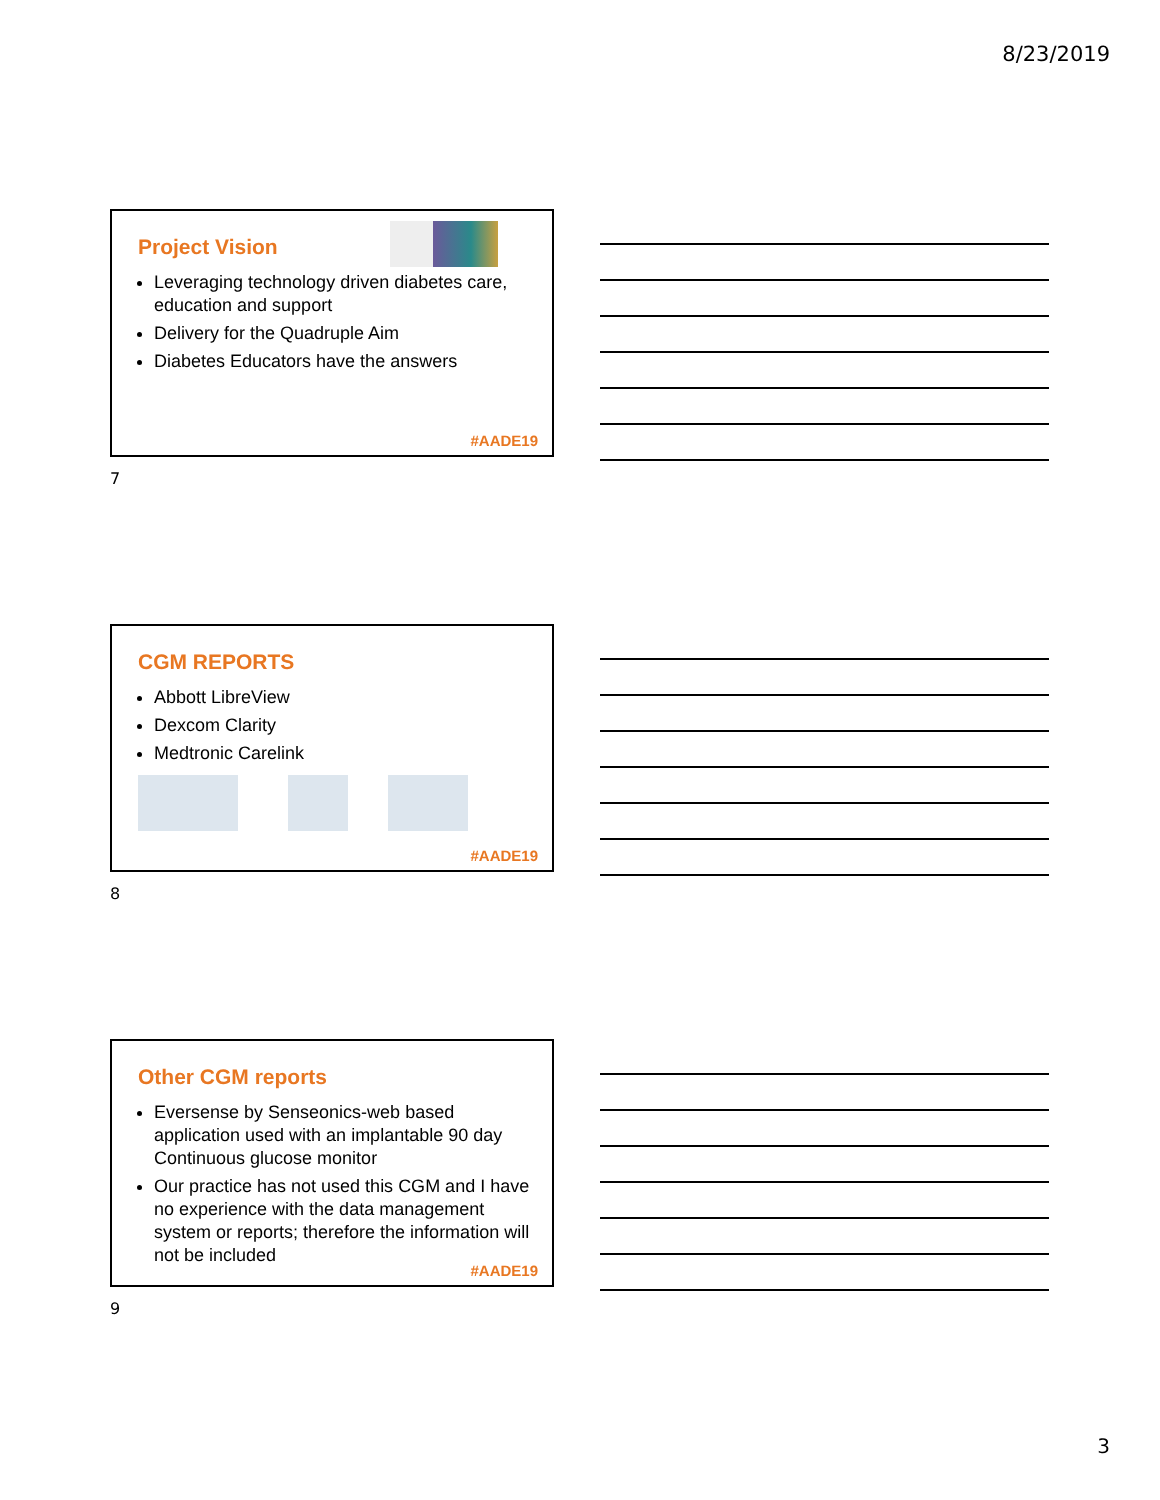8/23/2019
Project Vision
Leveraging technology driven diabetes care, education and support
Delivery for the Quadruple Aim
Diabetes Educators have the answers
#AADE19
7
CGM REPORTS
Abbott LibreView
Dexcom Clarity
Medtronic Carelink
#AADE19
8
Other CGM reports
Eversense by Senseonics-web based application used with an implantable 90 day Continuous glucose monitor
Our practice has not used this CGM and I have no experience with the data management system or reports; therefore the information will not be included
#AADE19
9
3